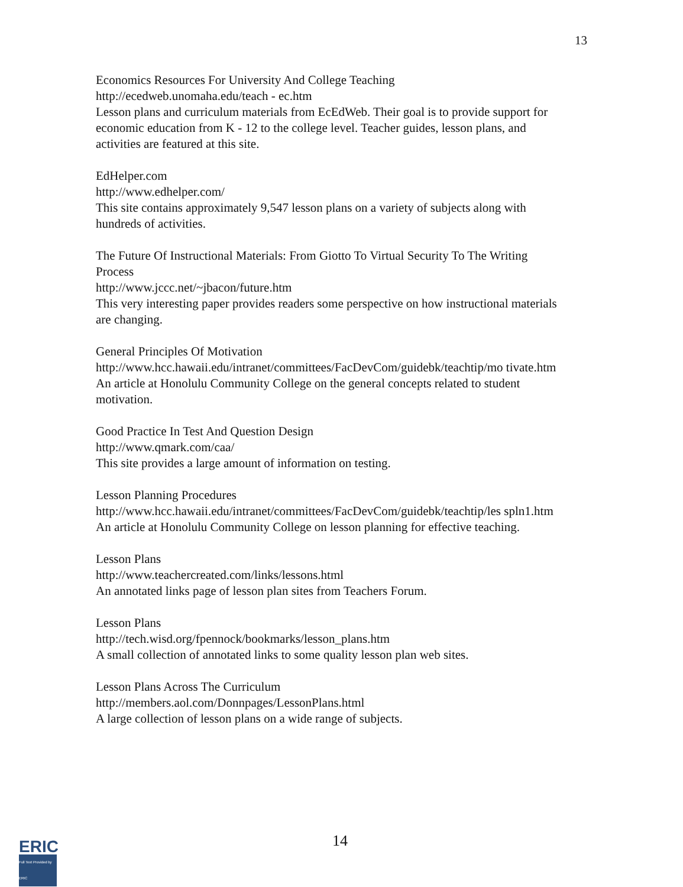13
Economics Resources For University And College Teaching
http://ecedweb.unomaha.edu/teach - ec.htm
Lesson plans and curriculum materials from EcEdWeb. Their goal is to provide support for economic education from K - 12 to the college level. Teacher guides, lesson plans, and activities are featured at this site.
EdHelper.com
http://www.edhelper.com/
This site contains approximately 9,547 lesson plans on a variety of subjects along with hundreds of activities.
The Future Of Instructional Materials: From Giotto To Virtual Security To The Writing Process
http://www.jccc.net/~jbacon/future.htm
This very interesting paper provides readers some perspective on how instructional materials are changing.
General Principles Of Motivation
http://www.hcc.hawaii.edu/intranet/committees/FacDevCom/guidebk/teachtip/mo tivate.htm
An article at Honolulu Community College on the general concepts related to student motivation.
Good Practice In Test And Question Design
http://www.qmark.com/caa/
This site provides a large amount of information on testing.
Lesson Planning Procedures
http://www.hcc.hawaii.edu/intranet/committees/FacDevCom/guidebk/teachtip/les spln1.htm
An article at Honolulu Community College on lesson planning for effective teaching.
Lesson Plans
http://www.teachercreated.com/links/lessons.html
An annotated links page of lesson plan sites from Teachers Forum.
Lesson Plans
http://tech.wisd.org/fpennock/bookmarks/lesson_plans.htm
A small collection of annotated links to some quality lesson plan web sites.
Lesson Plans Across The Curriculum
http://members.aol.com/Donnpages/LessonPlans.html
A large collection of lesson plans on a wide range of subjects.
ERIC
Full Text Provided by ERIC
14